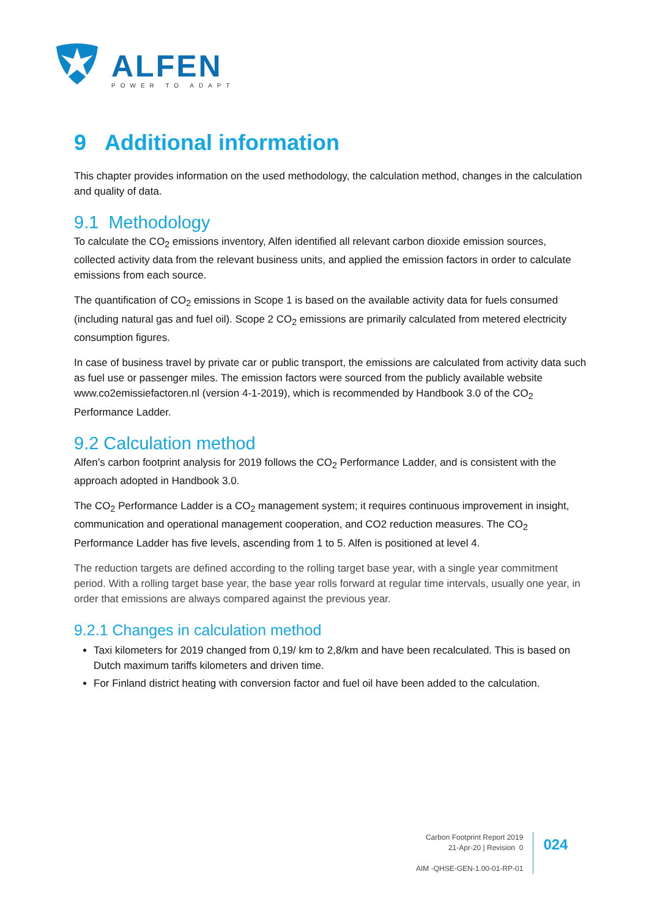ALFEN
POWER TO ADAPT
9 Additional information
This chapter provides information on the used methodology, the calculation method, changes in the calculation and quality of data.
9.1 Methodology
To calculate the CO<sub>2</sub> emissions inventory, Alfen identified all relevant carbon dioxide emission sources, collected activity data from the relevant business units, and applied the emission factors in order to calculate emissions from each source.
The quantification of CO<sub>2</sub> emissions in Scope 1 is based on the available activity data for fuels consumed (including natural gas and fuel oil). Scope 2 CO<sub>2</sub> emissions are primarily calculated from metered electricity consumption figures.
In case of business travel by private car or public transport, the emissions are calculated from activity data such as fuel use or passenger miles. The emission factors were sourced from the publicly available website www.co2emissiefactoren.nl (version 4-1-2019), which is recommended by Handbook 3.0 of the CO<sub>2</sub> Performance Ladder.
9.2 Calculation method
Alfen’s carbon footprint analysis for 2019 follows the CO<sub>2</sub> Performance Ladder, and is consistent with the approach adopted in Handbook 3.0.
The CO<sub>2</sub> Performance Ladder is a CO<sub>2</sub> management system; it requires continuous improvement in insight, communication and operational management cooperation, and CO2 reduction measures. The CO<sub>2</sub> Performance Ladder has five levels, ascending from 1 to 5. Alfen is positioned at level 4.
The reduction targets are defined according to the rolling target base year, with a single year commitment period. With a rolling target base year, the base year rolls forward at regular time intervals, usually one year, in order that emissions are always compared against the previous year.
9.2.1 Changes in calculation method
Taxi kilometers for 2019 changed from 0,19/ km to 2,8/km and have been recalculated. This is based on Dutch maximum tariffs kilometers and driven time.
For Finland district heating with conversion factor and fuel oil have been added to the calculation.
Carbon Footprint Report 2019
21-Apr-20 | Revision 0
AIM -QHSE-GEN-1.00-01-RP-01
024